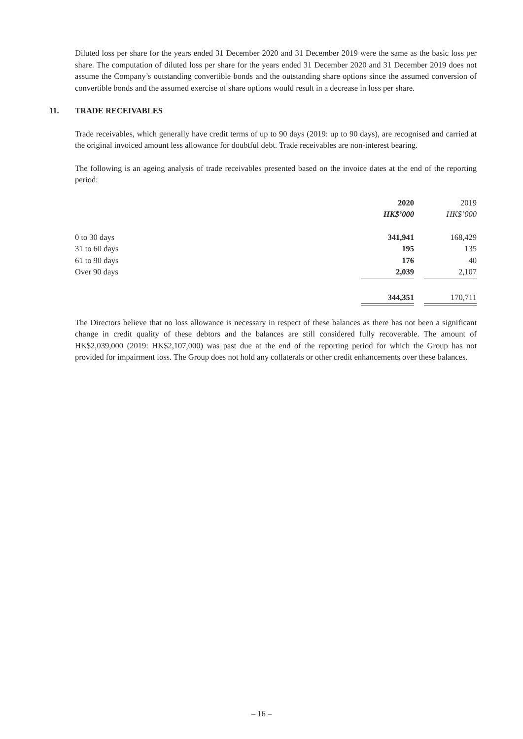Diluted loss per share for the years ended 31 December 2020 and 31 December 2019 were the same as the basic loss per share. The computation of diluted loss per share for the years ended 31 December 2020 and 31 December 2019 does not assume the Company’s outstanding convertible bonds and the outstanding share options since the assumed conversion of convertible bonds and the assumed exercise of share options would result in a decrease in loss per share.
11. TRADE RECEIVABLES
Trade receivables, which generally have credit terms of up to 90 days (2019: up to 90 days), are recognised and carried at the original invoiced amount less allowance for doubtful debt. Trade receivables are non-interest bearing.
The following is an ageing analysis of trade receivables presented based on the invoice dates at the end of the reporting period:
| | 2020 | | 2019 |
| --- | --- | --- | --- |
| | HK$’000 | | HK$’000 |
| 0 to 30 days | 341,941 | | 168,429 |
| 31 to 60 days | 195 | | 135 |
| 61 to 90 days | 176 | | 40 |
| Over 90 days | 2,039 | | 2,107 |
| | 344,351 | | 170,711 |
The Directors believe that no loss allowance is necessary in respect of these balances as there has not been a significant change in credit quality of these debtors and the balances are still considered fully recoverable. The amount of HK$2,039,000 (2019: HK$2,107,000) was past due at the end of the reporting period for which the Group has not provided for impairment loss. The Group does not hold any collaterals or other credit enhancements over these balances.
– 16 –